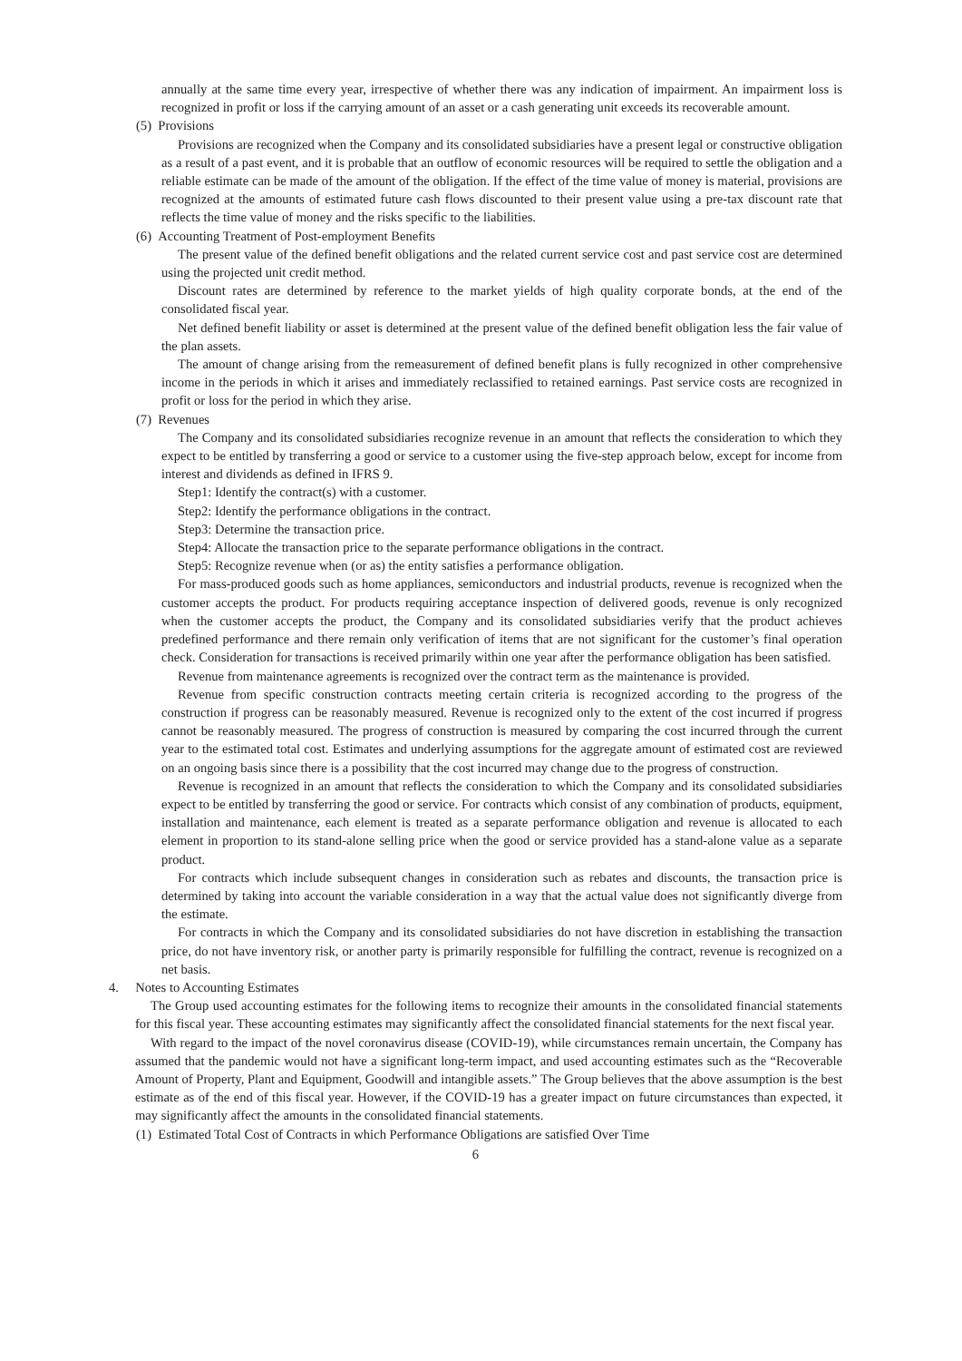annually at the same time every year, irrespective of whether there was any indication of impairment. An impairment loss is recognized in profit or loss if the carrying amount of an asset or a cash generating unit exceeds its recoverable amount.
(5) Provisions
Provisions are recognized when the Company and its consolidated subsidiaries have a present legal or constructive obligation as a result of a past event, and it is probable that an outflow of economic resources will be required to settle the obligation and a reliable estimate can be made of the amount of the obligation. If the effect of the time value of money is material, provisions are recognized at the amounts of estimated future cash flows discounted to their present value using a pre-tax discount rate that reflects the time value of money and the risks specific to the liabilities.
(6) Accounting Treatment of Post-employment Benefits
The present value of the defined benefit obligations and the related current service cost and past service cost are determined using the projected unit credit method.
Discount rates are determined by reference to the market yields of high quality corporate bonds, at the end of the consolidated fiscal year.
Net defined benefit liability or asset is determined at the present value of the defined benefit obligation less the fair value of the plan assets.
The amount of change arising from the remeasurement of defined benefit plans is fully recognized in other comprehensive income in the periods in which it arises and immediately reclassified to retained earnings. Past service costs are recognized in profit or loss for the period in which they arise.
(7) Revenues
The Company and its consolidated subsidiaries recognize revenue in an amount that reflects the consideration to which they expect to be entitled by transferring a good or service to a customer using the five-step approach below, except for income from interest and dividends as defined in IFRS 9.
Step1: Identify the contract(s) with a customer.
Step2: Identify the performance obligations in the contract.
Step3: Determine the transaction price.
Step4: Allocate the transaction price to the separate performance obligations in the contract.
Step5: Recognize revenue when (or as) the entity satisfies a performance obligation.
For mass-produced goods such as home appliances, semiconductors and industrial products, revenue is recognized when the customer accepts the product. For products requiring acceptance inspection of delivered goods, revenue is only recognized when the customer accepts the product, the Company and its consolidated subsidiaries verify that the product achieves predefined performance and there remain only verification of items that are not significant for the customer’s final operation check. Consideration for transactions is received primarily within one year after the performance obligation has been satisfied.
Revenue from maintenance agreements is recognized over the contract term as the maintenance is provided.
Revenue from specific construction contracts meeting certain criteria is recognized according to the progress of the construction if progress can be reasonably measured. Revenue is recognized only to the extent of the cost incurred if progress cannot be reasonably measured. The progress of construction is measured by comparing the cost incurred through the current year to the estimated total cost. Estimates and underlying assumptions for the aggregate amount of estimated cost are reviewed on an ongoing basis since there is a possibility that the cost incurred may change due to the progress of construction.
Revenue is recognized in an amount that reflects the consideration to which the Company and its consolidated subsidiaries expect to be entitled by transferring the good or service. For contracts which consist of any combination of products, equipment, installation and maintenance, each element is treated as a separate performance obligation and revenue is allocated to each element in proportion to its stand-alone selling price when the good or service provided has a stand-alone value as a separate product.
For contracts which include subsequent changes in consideration such as rebates and discounts, the transaction price is determined by taking into account the variable consideration in a way that the actual value does not significantly diverge from the estimate.
For contracts in which the Company and its consolidated subsidiaries do not have discretion in establishing the transaction price, do not have inventory risk, or another party is primarily responsible for fulfilling the contract, revenue is recognized on a net basis.
4. Notes to Accounting Estimates
The Group used accounting estimates for the following items to recognize their amounts in the consolidated financial statements for this fiscal year. These accounting estimates may significantly affect the consolidated financial statements for the next fiscal year.
With regard to the impact of the novel coronavirus disease (COVID-19), while circumstances remain uncertain, the Company has assumed that the pandemic would not have a significant long-term impact, and used accounting estimates such as the “Recoverable Amount of Property, Plant and Equipment, Goodwill and intangible assets.” The Group believes that the above assumption is the best estimate as of the end of this fiscal year. However, if the COVID-19 has a greater impact on future circumstances than expected, it may significantly affect the amounts in the consolidated financial statements.
(1) Estimated Total Cost of Contracts in which Performance Obligations are satisfied Over Time
6